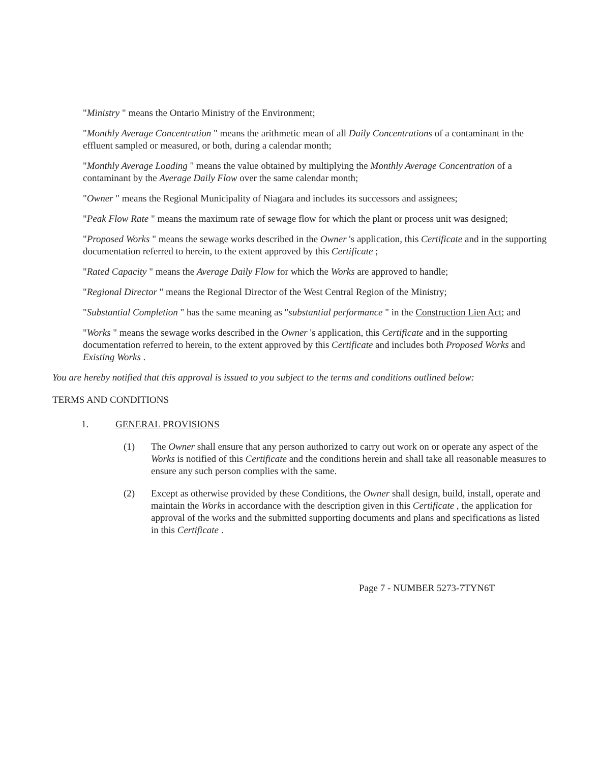"Ministry " means the Ontario Ministry of the Environment;
"Monthly Average Concentration " means the arithmetic mean of all Daily Concentrations of a contaminant in the effluent sampled or measured, or both, during a calendar month;
"Monthly Average Loading " means the value obtained by multiplying the Monthly Average Concentration of a contaminant by the Average Daily Flow over the same calendar month;
"Owner " means the Regional Municipality of Niagara and includes its successors and assignees;
"Peak Flow Rate " means the maximum rate of sewage flow for which the plant or process unit was designed;
"Proposed Works " means the sewage works described in the Owner 's application, this Certificate and in the supporting documentation referred to herein, to the extent approved by this Certificate ;
"Rated Capacity " means the Average Daily Flow for which the Works are approved to handle;
"Regional Director " means the Regional Director of the West Central Region of the Ministry;
"Substantial Completion " has the same meaning as "substantial performance " in the Construction Lien Act; and
"Works " means the sewage works described in the Owner 's application, this Certificate and in the supporting documentation referred to herein, to the extent approved by this Certificate and includes both Proposed Works and Existing Works .
You are hereby notified that this approval is issued to you subject to the terms and conditions outlined below:
TERMS AND CONDITIONS
1. GENERAL PROVISIONS
(1) The Owner shall ensure that any person authorized to carry out work on or operate any aspect of the Works is notified of this Certificate and the conditions herein and shall take all reasonable measures to ensure any such person complies with the same.
(2) Except as otherwise provided by these Conditions, the Owner shall design, build, install, operate and maintain the Works in accordance with the description given in this Certificate , the application for approval of the works and the submitted supporting documents and plans and specifications as listed in this Certificate .
Page 7 - NUMBER 5273-7TYN6T